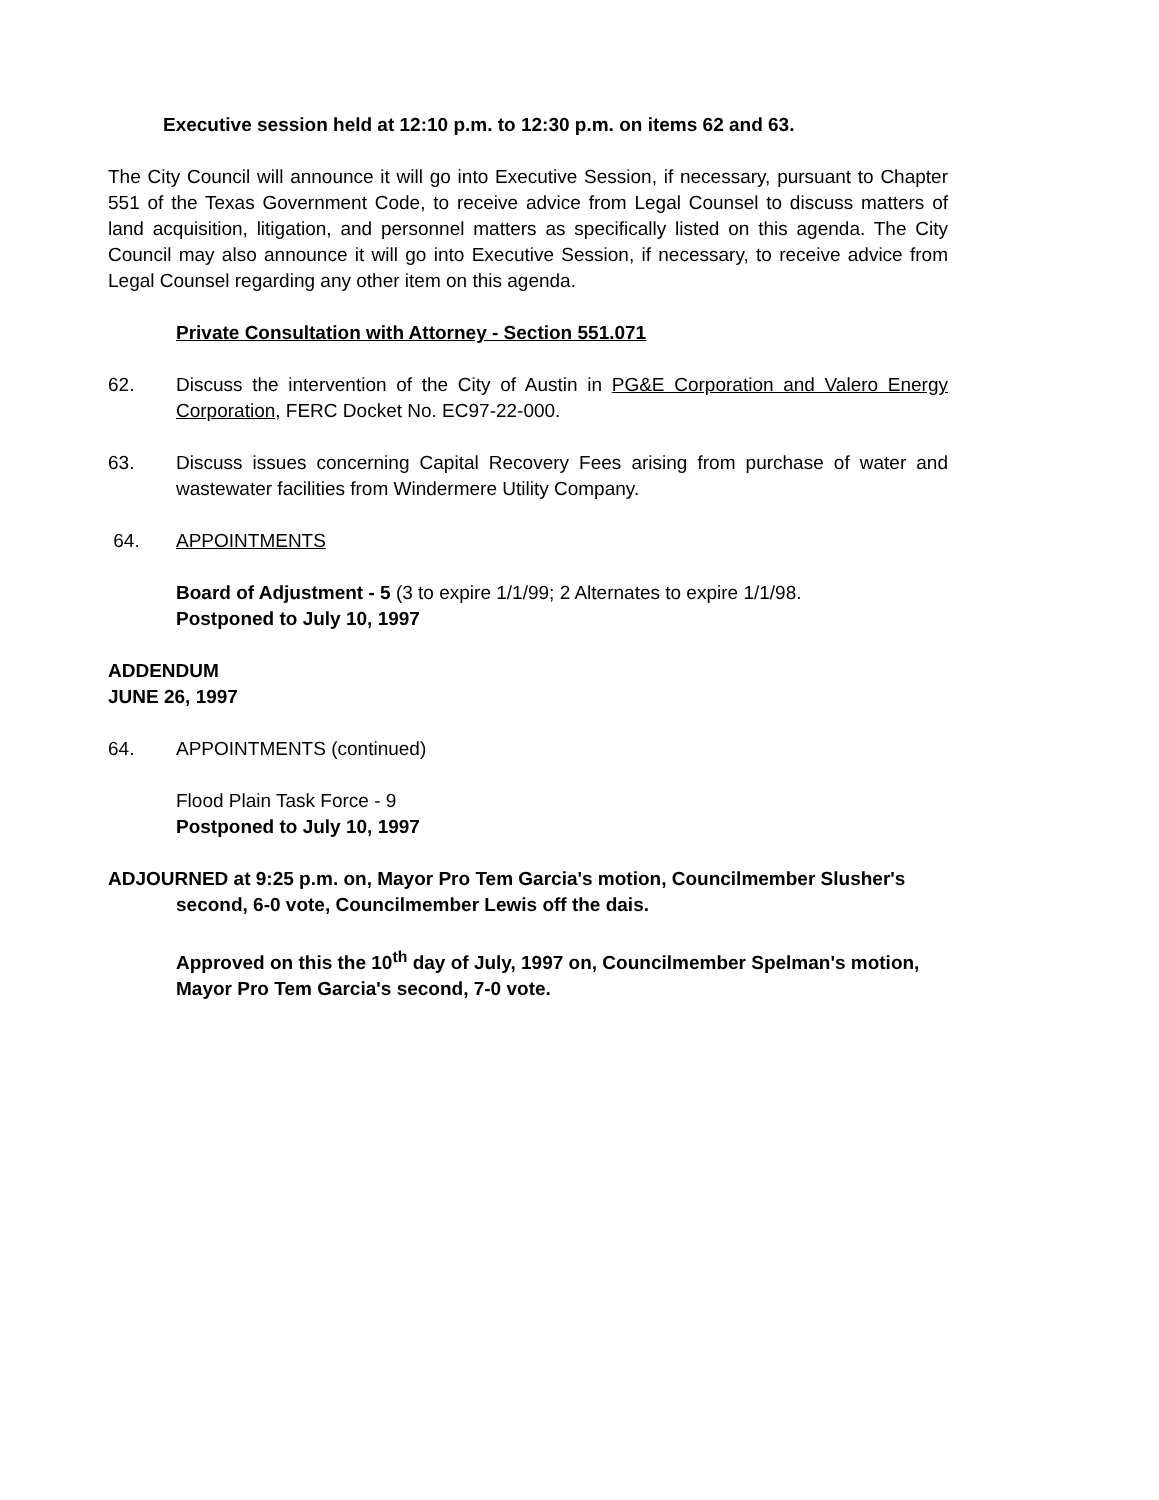Executive session held at 12:10 p.m. to 12:30 p.m. on items 62 and 63.
The City Council will announce it will go into Executive Session, if necessary, pursuant to Chapter 551 of the Texas Government Code, to receive advice from Legal Counsel to discuss matters of land acquisition, litigation, and personnel matters as specifically listed on this agenda. The City Council may also announce it will go into Executive Session, if necessary, to receive advice from Legal Counsel regarding any other item on this agenda.
Private Consultation with Attorney - Section 551.071
62. Discuss the intervention of the City of Austin in PG&E Corporation and Valero Energy Corporation, FERC Docket No. EC97-22-000.
63. Discuss issues concerning Capital Recovery Fees arising from purchase of water and wastewater facilities from Windermere Utility Company.
64. APPOINTMENTS
Board of Adjustment - 5 (3 to expire 1/1/99; 2 Alternates to expire 1/1/98.
Postponed to July 10, 1997
ADDENDUM
JUNE 26, 1997
64. APPOINTMENTS (continued)
Flood Plain Task Force - 9
Postponed to July 10, 1997
ADJOURNED at 9:25 p.m. on, Mayor Pro Tem Garcia's motion, Councilmember Slusher's second, 6-0 vote, Councilmember Lewis off the dais.
Approved on this the 10<sup>th</sup> day of July, 1997 on, Councilmember Spelman's motion, Mayor Pro Tem Garcia's second, 7-0 vote.